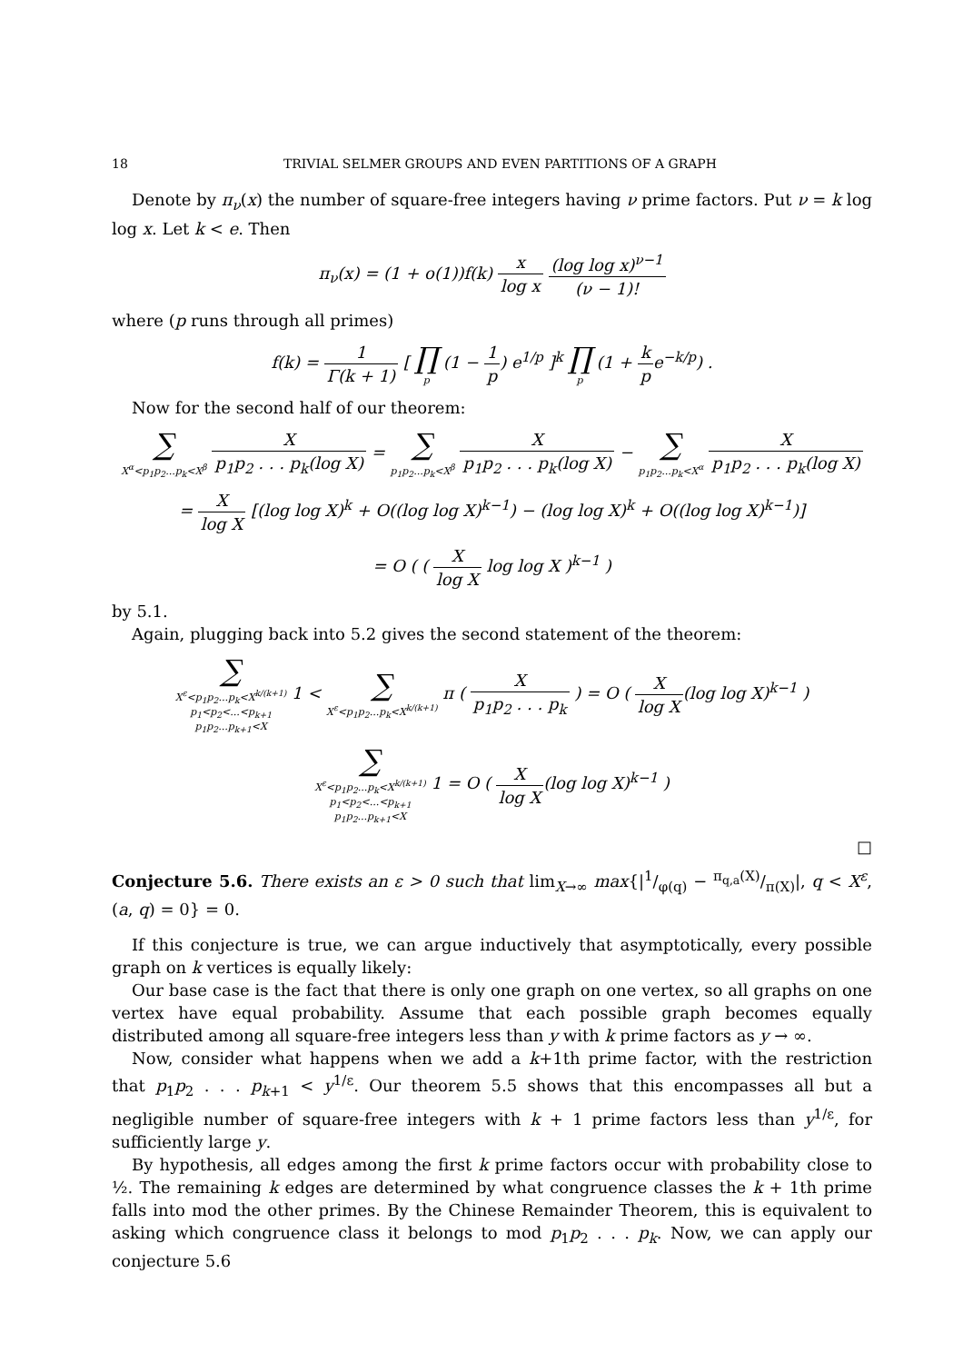18 TRIVIAL SELMER GROUPS AND EVEN PARTITIONS OF A GRAPH
Denote by π<sub>ν</sub>(x) the number of square-free integers having ν prime factors. Put ν = k log log x. Let k < e. Then
π<sub>ν</sub>(x) = (1 + o(1))f(k) x log x (log log x)<sup>ν−1</sup> (ν − 1)!
where (p runs through all primes)
f(k) = 1 Γ(k + 1) [ ∏ p (1 − 1 p) e<sup>1/p</sup> ]<sup>k</sup> ∏ p (1 + k pe<sup>−k/p</sup>) .
Now for the second half of our theorem:
∑ X<sup>α</sup><p<sub>1</sub>p<sub>2</sub>...p<sub>k</sub><X<sup>β</sup> X p<sub>1</sub>p<sub>2</sub> . . . p<sub>k</sub>(log X) = ∑ p<sub>1</sub>p<sub>2</sub>...p<sub>k</sub><X<sup>β</sup> X p<sub>1</sub>p<sub>2</sub> . . . p<sub>k</sub>(log X) − ∑ p<sub>1</sub>p<sub>2</sub>...p<sub>k</sub><X<sup>α</sup> X p<sub>1</sub>p<sub>2</sub> . . . p<sub>k</sub>(log X)
= X log X [(log log X)<sup>k</sup> + O((log log X)<sup>k−1</sup>) − (log log X)<sup>k</sup> + O((log log X)<sup>k−1</sup>)]
= O ( ( X log X log log X )<sup>k−1</sup> )
by 5.1.
Again, plugging back into 5.2 gives the second statement of the theorem:
∑ X<sup>ε</sup><p<sub>1</sub>p<sub>2</sub>...p<sub>k</sub><X<sup>k/(k+1)</sup>
p<sub>1</sub><p<sub>2</sub><...<p<sub>k+1</sub>
p<sub>1</sub>p<sub>2</sub>...p<sub>k+1</sub><X 1 < ∑ X<sup>ε</sup><p<sub>1</sub>p<sub>2</sub>...p<sub>k</sub><X<sup>k/(k+1)</sup> π ( X p<sub>1</sub>p<sub>2</sub> . . . p<sub>k</sub> ) = O ( X log X(log log X)<sup>k−1</sup> )
∑ X<sup>ε</sup><p<sub>1</sub>p<sub>2</sub>...p<sub>k</sub><X<sup>k/(k+1)</sup>
p<sub>1</sub><p<sub>2</sub><...<p<sub>k+1</sub>
p<sub>1</sub>p<sub>2</sub>...p<sub>k+1</sub><X 1 = O ( X log X(log log X)<sup>k−1</sup> )
□
Conjecture 5.6. There exists an ε > 0 such that lim<sub>X→∞</sub> max{|1/φ(q) − π<sub>q,a</sub>(X)/π(X)|, q < X<sup>ε</sup>, (a, q) = 0} = 0.
If this conjecture is true, we can argue inductively that asymptotically, every possible graph on k vertices is equally likely:
Our base case is the fact that there is only one graph on one vertex, so all graphs on one vertex have equal probability. Assume that each possible graph becomes equally distributed among all square-free integers less than y with k prime factors as y → ∞.
Now, consider what happens when we add a k+1th prime factor, with the restriction that p<sub>1</sub>p<sub>2</sub> . . . p<sub>k+1</sub> < y<sup>1/ε</sup>. Our theorem 5.5 shows that this encompasses all but a negligible number of square-free integers with k + 1 prime factors less than y<sup>1/ε</sup>, for sufficiently large y.
By hypothesis, all edges among the first k prime factors occur with probability close to ½. The remaining k edges are determined by what congruence classes the k + 1th prime falls into mod the other primes. By the Chinese Remainder Theorem, this is equivalent to asking which congruence class it belongs to mod p<sub>1</sub>p<sub>2</sub> . . . p<sub>k</sub>. Now, we can apply our conjecture 5.6